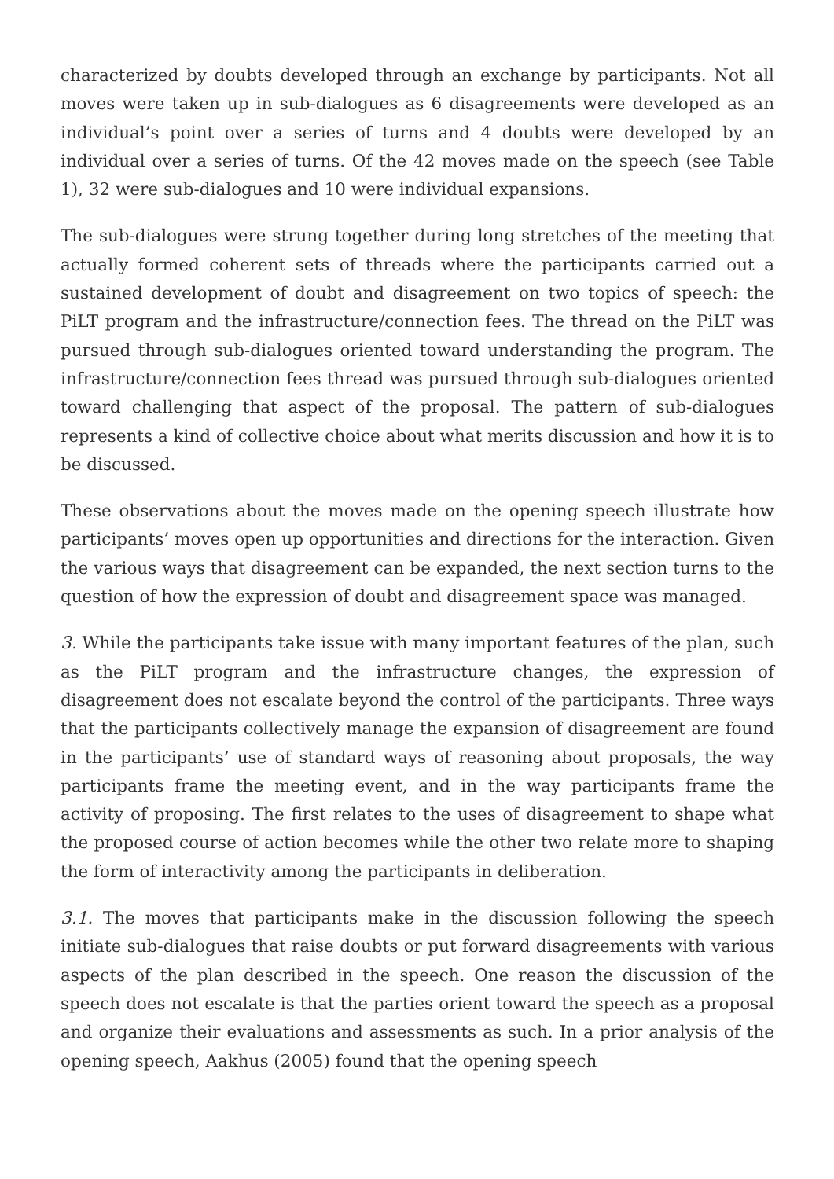characterized by doubts developed through an exchange by participants. Not all moves were taken up in sub-dialogues as 6 disagreements were developed as an individual’s point over a series of turns and 4 doubts were developed by an individual over a series of turns. Of the 42 moves made on the speech (see Table 1), 32 were sub-dialogues and 10 were individual expansions.
The sub-dialogues were strung together during long stretches of the meeting that actually formed coherent sets of threads where the participants carried out a sustained development of doubt and disagreement on two topics of speech: the PiLT program and the infrastructure/connection fees. The thread on the PiLT was pursued through sub-dialogues oriented toward understanding the program. The infrastructure/connection fees thread was pursued through sub-dialogues oriented toward challenging that aspect of the proposal. The pattern of sub-dialogues represents a kind of collective choice about what merits discussion and how it is to be discussed.
These observations about the moves made on the opening speech illustrate how participants’ moves open up opportunities and directions for the interaction. Given the various ways that disagreement can be expanded, the next section turns to the question of how the expression of doubt and disagreement space was managed.
3. While the participants take issue with many important features of the plan, such as the PiLT program and the infrastructure changes, the expression of disagreement does not escalate beyond the control of the participants. Three ways that the participants collectively manage the expansion of disagreement are found in the participants’ use of standard ways of reasoning about proposals, the way participants frame the meeting event, and in the way participants frame the activity of proposing. The first relates to the uses of disagreement to shape what the proposed course of action becomes while the other two relate more to shaping the form of interactivity among the participants in deliberation.
3.1. The moves that participants make in the discussion following the speech initiate sub-dialogues that raise doubts or put forward disagreements with various aspects of the plan described in the speech. One reason the discussion of the speech does not escalate is that the parties orient toward the speech as a proposal and organize their evaluations and assessments as such. In a prior analysis of the opening speech, Aakhus (2005) found that the opening speech